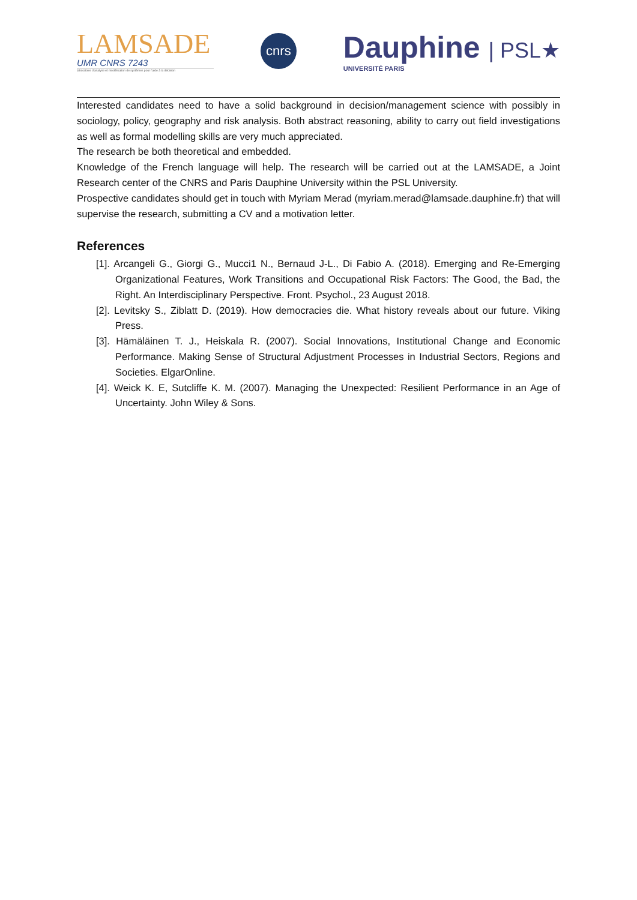LAMSADE
UMR CNRS 7243
laboratoire d'analyse et modélisation de systèmes pour l'aide à la décision
cnrs
Dauphine
UNIVERSITÉ PARIS
| PSL★
Interested candidates need to have a solid background in decision/management science with possibly in sociology, policy, geography and risk analysis. Both abstract reasoning, ability to carry out field investigations as well as formal modelling skills are very much appreciated.
The research be both theoretical and embedded.
Knowledge of the French language will help. The research will be carried out at the LAMSADE, a Joint Research center of the CNRS and Paris Dauphine University within the PSL University.
Prospective candidates should get in touch with Myriam Merad (myriam.merad@lamsade.dauphine.fr) that will supervise the research, submitting a CV and a motivation letter.
References
[1]. Arcangeli G., Giorgi G., Mucci1 N., Bernaud J-L., Di Fabio A. (2018). Emerging and Re-Emerging Organizational Features, Work Transitions and Occupational Risk Factors: The Good, the Bad, the Right. An Interdisciplinary Perspective. Front. Psychol., 23 August 2018.
[2]. Levitsky S., Ziblatt D. (2019). How democracies die. What history reveals about our future. Viking Press.
[3]. Hämäläinen T. J., Heiskala R. (2007). Social Innovations, Institutional Change and Economic Performance. Making Sense of Structural Adjustment Processes in Industrial Sectors, Regions and Societies. ElgarOnline.
[4]. Weick K. E, Sutcliffe K. M. (2007). Managing the Unexpected: Resilient Performance in an Age of Uncertainty. John Wiley & Sons.